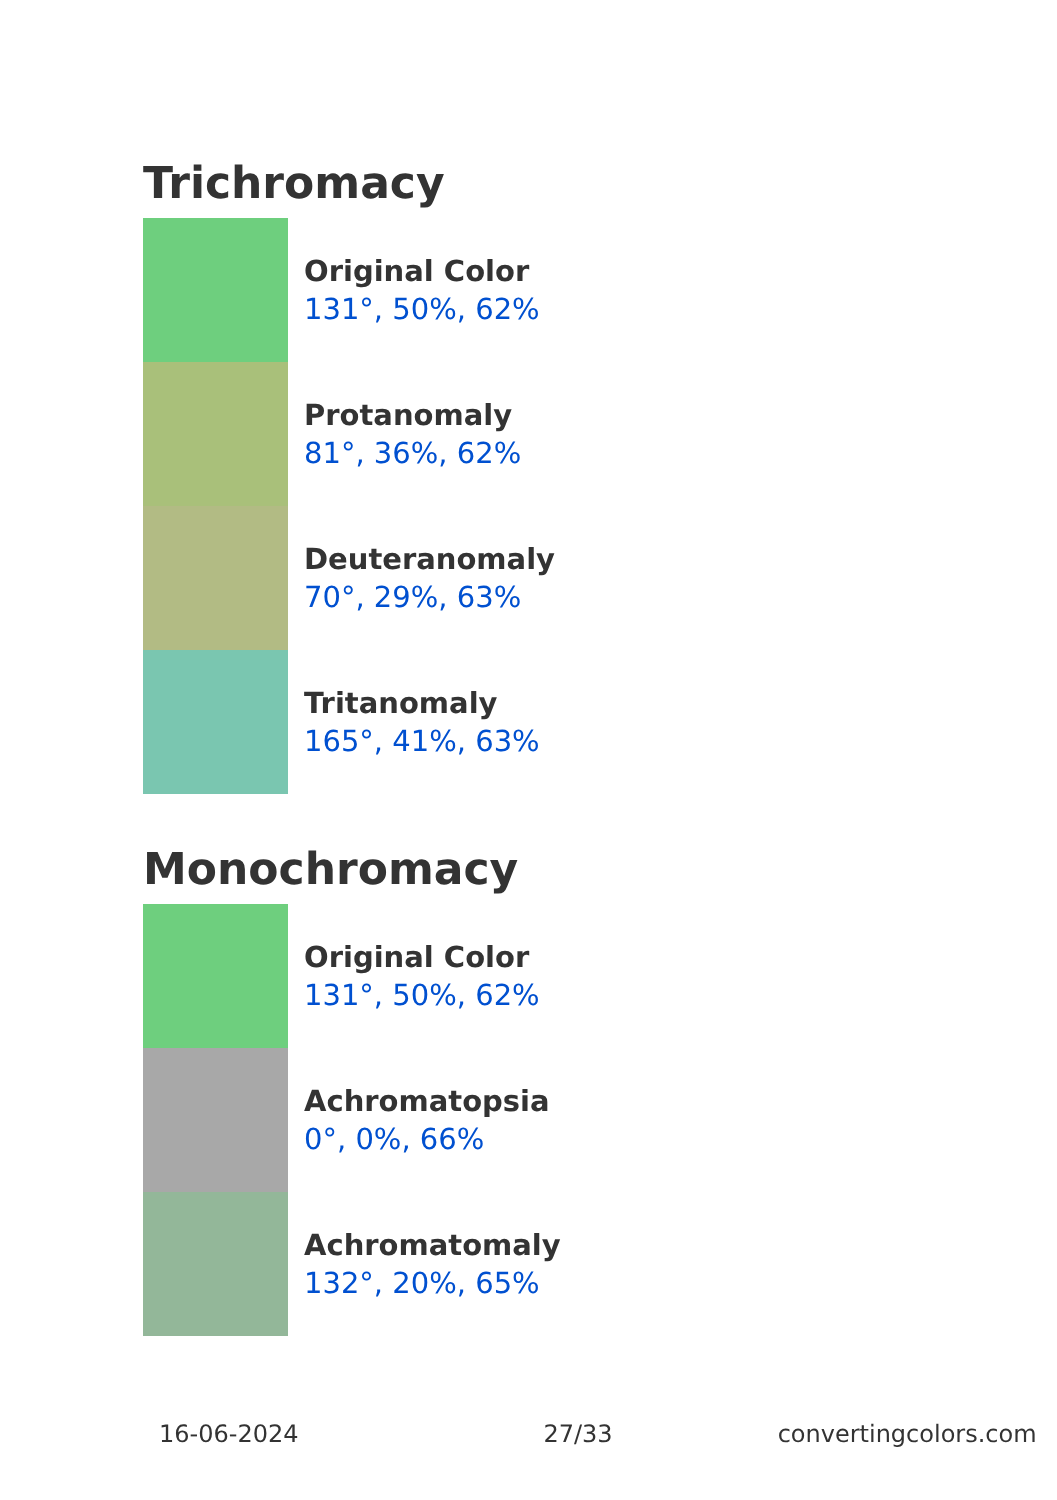Trichromacy
Original Color
131°, 50%, 62%
Protanomaly
81°, 36%, 62%
Deuteranomaly
70°, 29%, 63%
Tritanomaly
165°, 41%, 63%
Monochromacy
Original Color
131°, 50%, 62%
Achromatopsia
0°, 0%, 66%
Achromatomaly
132°, 20%, 65%
16-06-2024 27/33 convertingcolors.com